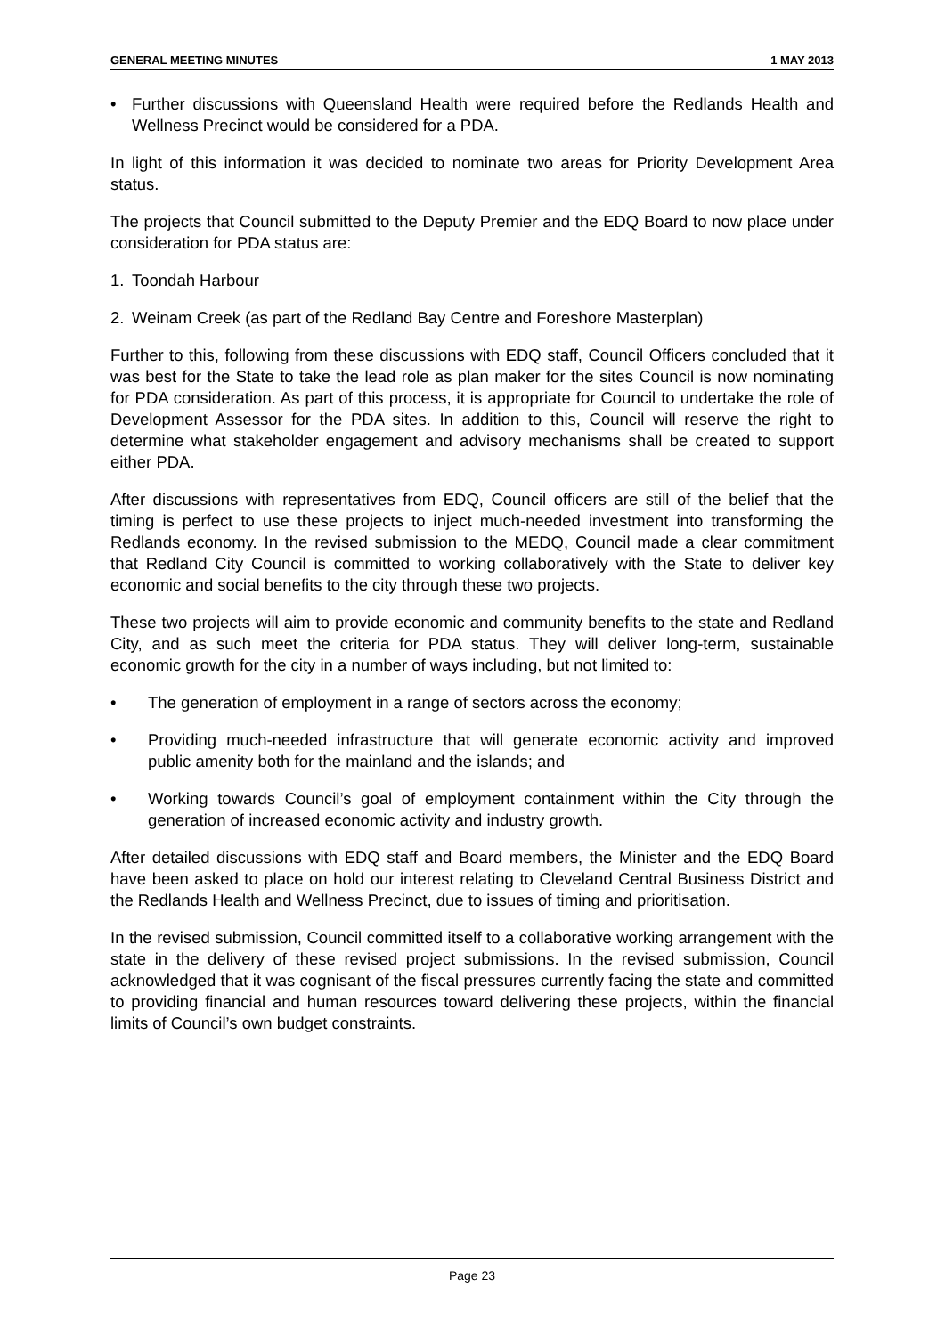GENERAL MEETING MINUTES 1 MAY 2013
• Further discussions with Queensland Health were required before the Redlands Health and Wellness Precinct would be considered for a PDA.
In light of this information it was decided to nominate two areas for Priority Development Area status.
The projects that Council submitted to the Deputy Premier and the EDQ Board to now place under consideration for PDA status are:
1. Toondah Harbour
2. Weinam Creek (as part of the Redland Bay Centre and Foreshore Masterplan)
Further to this, following from these discussions with EDQ staff, Council Officers concluded that it was best for the State to take the lead role as plan maker for the sites Council is now nominating for PDA consideration. As part of this process, it is appropriate for Council to undertake the role of Development Assessor for the PDA sites. In addition to this, Council will reserve the right to determine what stakeholder engagement and advisory mechanisms shall be created to support either PDA.
After discussions with representatives from EDQ, Council officers are still of the belief that the timing is perfect to use these projects to inject much-needed investment into transforming the Redlands economy. In the revised submission to the MEDQ, Council made a clear commitment that Redland City Council is committed to working collaboratively with the State to deliver key economic and social benefits to the city through these two projects.
These two projects will aim to provide economic and community benefits to the state and Redland City, and as such meet the criteria for PDA status. They will deliver long-term, sustainable economic growth for the city in a number of ways including, but not limited to:
• The generation of employment in a range of sectors across the economy;
• Providing much-needed infrastructure that will generate economic activity and improved public amenity both for the mainland and the islands; and
• Working towards Council’s goal of employment containment within the City through the generation of increased economic activity and industry growth.
After detailed discussions with EDQ staff and Board members, the Minister and the EDQ Board have been asked to place on hold our interest relating to Cleveland Central Business District and the Redlands Health and Wellness Precinct, due to issues of timing and prioritisation.
In the revised submission, Council committed itself to a collaborative working arrangement with the state in the delivery of these revised project submissions. In the revised submission, Council acknowledged that it was cognisant of the fiscal pressures currently facing the state and committed to providing financial and human resources toward delivering these projects, within the financial limits of Council’s own budget constraints.
Page 23